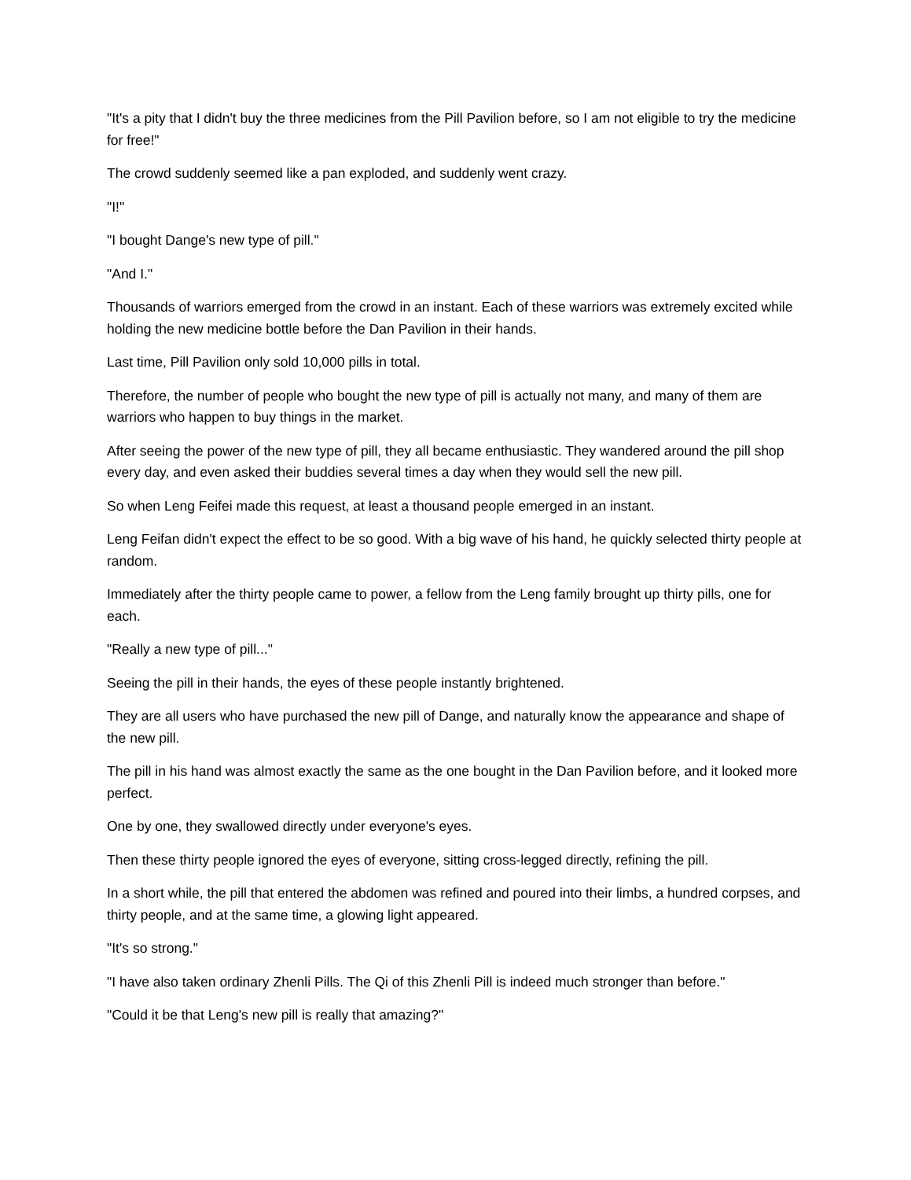"It's a pity that I didn't buy the three medicines from the Pill Pavilion before, so I am not eligible to try the medicine for free!"
The crowd suddenly seemed like a pan exploded, and suddenly went crazy.
"I!"
"I bought Dange's new type of pill."
"And I."
Thousands of warriors emerged from the crowd in an instant. Each of these warriors was extremely excited while holding the new medicine bottle before the Dan Pavilion in their hands.
Last time, Pill Pavilion only sold 10,000 pills in total.
Therefore, the number of people who bought the new type of pill is actually not many, and many of them are warriors who happen to buy things in the market.
After seeing the power of the new type of pill, they all became enthusiastic. They wandered around the pill shop every day, and even asked their buddies several times a day when they would sell the new pill.
So when Leng Feifei made this request, at least a thousand people emerged in an instant.
Leng Feifan didn't expect the effect to be so good. With a big wave of his hand, he quickly selected thirty people at random.
Immediately after the thirty people came to power, a fellow from the Leng family brought up thirty pills, one for each.
"Really a new type of pill..."
Seeing the pill in their hands, the eyes of these people instantly brightened.
They are all users who have purchased the new pill of Dange, and naturally know the appearance and shape of the new pill.
The pill in his hand was almost exactly the same as the one bought in the Dan Pavilion before, and it looked more perfect.
One by one, they swallowed directly under everyone's eyes.
Then these thirty people ignored the eyes of everyone, sitting cross-legged directly, refining the pill.
In a short while, the pill that entered the abdomen was refined and poured into their limbs, a hundred corpses, and thirty people, and at the same time, a glowing light appeared.
"It's so strong."
"I have also taken ordinary Zhenli Pills. The Qi of this Zhenli Pill is indeed much stronger than before."
"Could it be that Leng's new pill is really that amazing?"